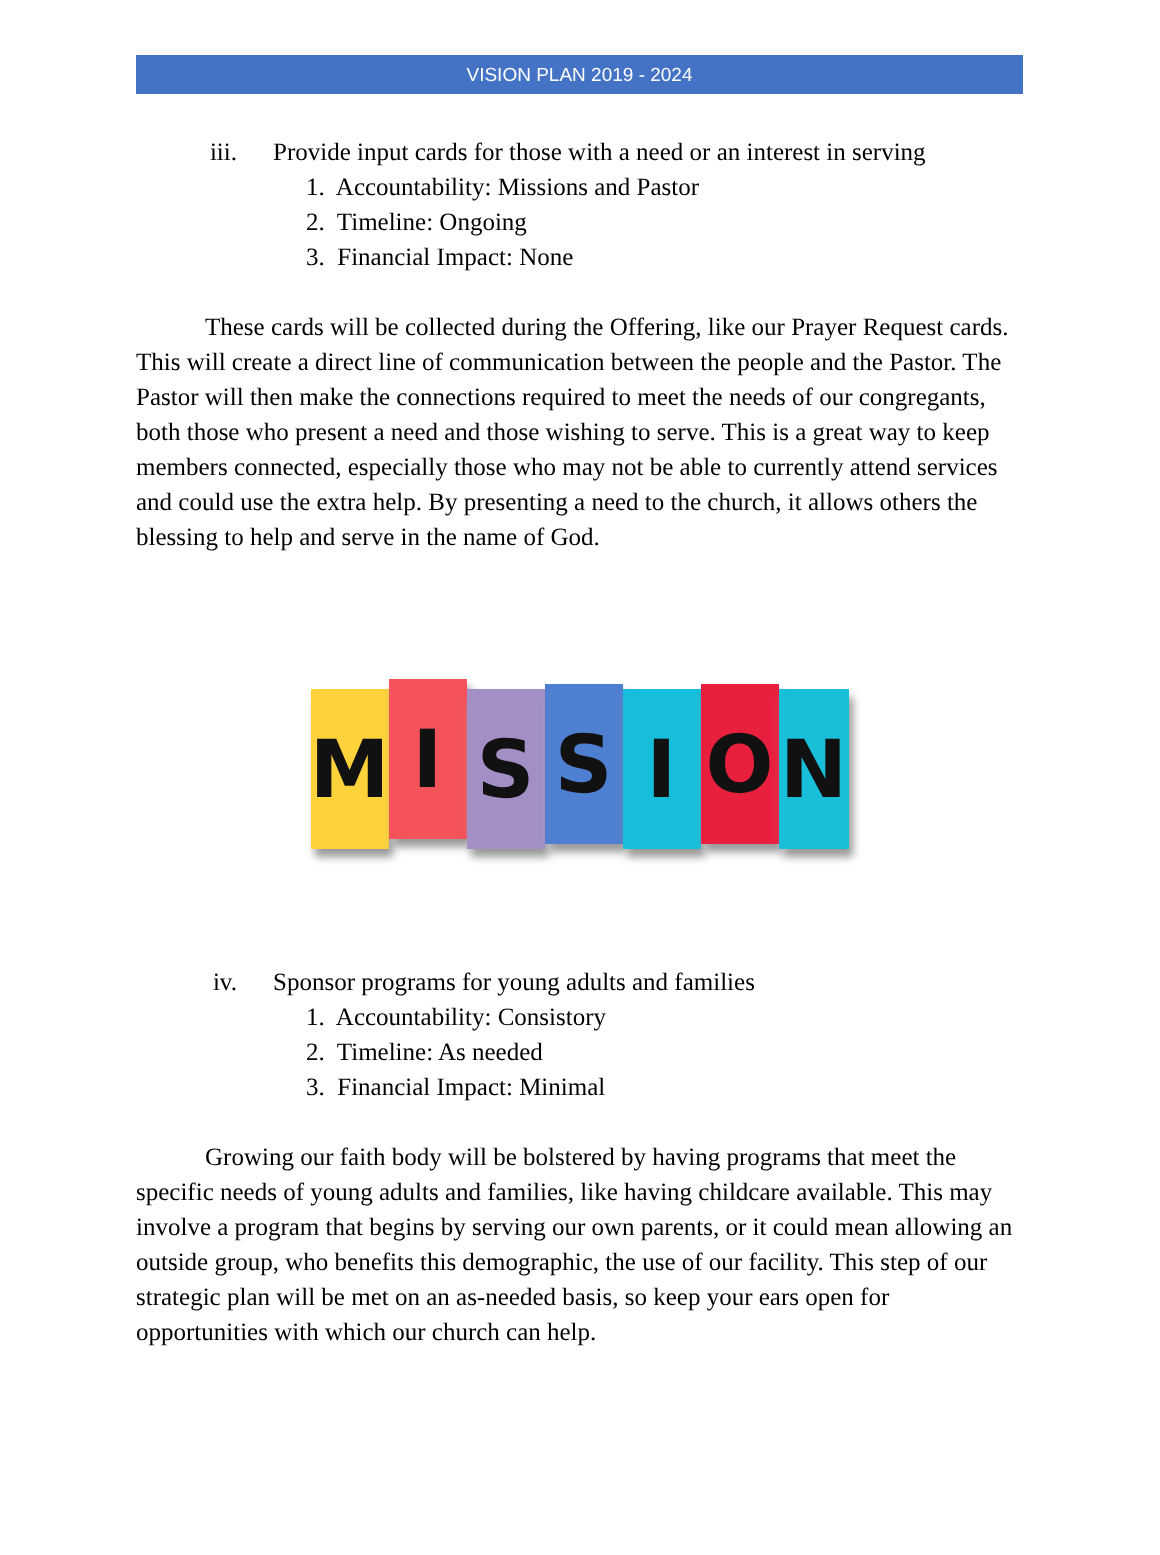VISION PLAN 2019 - 2024
iii. Provide input cards for those with a need or an interest in serving
1. Accountability: Missions and Pastor
2. Timeline: Ongoing
3. Financial Impact: None
These cards will be collected during the Offering, like our Prayer Request cards. This will create a direct line of communication between the people and the Pastor. The Pastor will then make the connections required to meet the needs of our congregants, both those who present a need and those wishing to serve. This is a great way to keep members connected, especially those who may not be able to currently attend services and could use the extra help. By presenting a need to the church, it allows others the blessing to help and serve in the name of God.
M
I
S
S
I
O
N
iv. Sponsor programs for young adults and families
1. Accountability: Consistory
2. Timeline: As needed
3. Financial Impact: Minimal
Growing our faith body will be bolstered by having programs that meet the specific needs of young adults and families, like having childcare available. This may involve a program that begins by serving our own parents, or it could mean allowing an outside group, who benefits this demographic, the use of our facility. This step of our strategic plan will be met on an as-needed basis, so keep your ears open for opportunities with which our church can help.